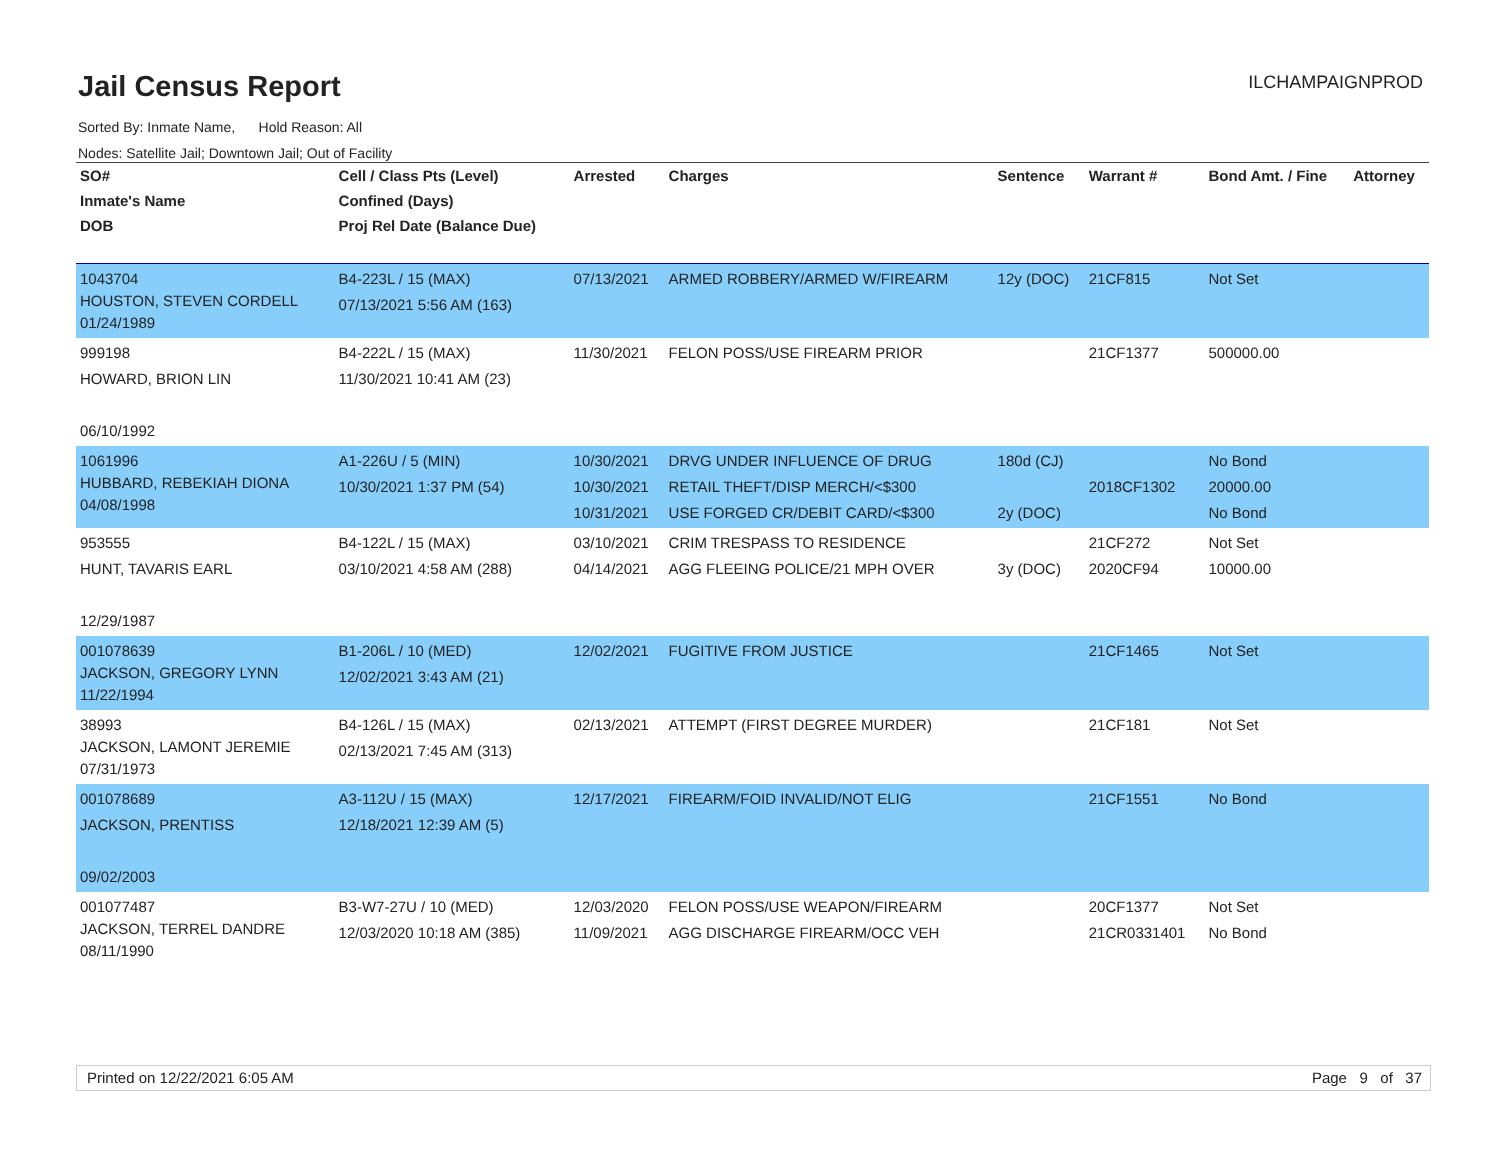Jail Census Report
ILCHAMPAIGNPROD
Sorted By: Inmate Name, Hold Reason: All
Nodes: Satellite Jail; Downtown Jail; Out of Facility
| SO# Inmate's Name DOB | Cell / Class Pts (Level) Confined (Days) Proj Rel Date (Balance Due) | Arrested | Charges | Sentence | Warrant # | Bond Amt. / Fine | Attorney |
| --- | --- | --- | --- | --- | --- | --- | --- |
| 1043704 HOUSTON, STEVEN CORDELL 01/24/1989 | B4-223L / 15 (MAX) 07/13/2021 5:56 AM (163) | 07/13/2021 | ARMED ROBBERY/ARMED W/FIREARM | 12y (DOC) | 21CF815 | Not Set | |
| 999198 HOWARD, BRION LIN 06/10/1992 | B4-222L / 15 (MAX) 11/30/2021 10:41 AM (23) | 11/30/2021 | FELON POSS/USE FIREARM PRIOR | | 21CF1377 | 500000.00 | |
| 1061996 HUBBARD, REBEKIAH DIONA 04/08/1998 | A1-226U / 5 (MIN) 10/30/2021 1:37 PM (54) | 10/30/2021 10/30/2021 10/31/2021 | DRVG UNDER INFLUENCE OF DRUG RETAIL THEFT/DISP MERCH/<$300 USE FORGED CR/DEBIT CARD/<$300 | 180d (CJ) 2y (DOC) | 2018CF1302 | No Bond 20000.00 No Bond | |
| 953555 HUNT, TAVARIS EARL 12/29/1987 | B4-122L / 15 (MAX) 03/10/2021 4:58 AM (288) | 03/10/2021 04/14/2021 | CRIM TRESPASS TO RESIDENCE AGG FLEEING POLICE/21 MPH OVER | 3y (DOC) | 21CF272 2020CF94 | Not Set 10000.00 | |
| 001078639 JACKSON, GREGORY LYNN 11/22/1994 | B1-206L / 10 (MED) 12/02/2021 3:43 AM (21) | 12/02/2021 | FUGITIVE FROM JUSTICE | | 21CF1465 | Not Set | |
| 38993 JACKSON, LAMONT JEREMIE 07/31/1973 | B4-126L / 15 (MAX) 02/13/2021 7:45 AM (313) | 02/13/2021 | ATTEMPT (FIRST DEGREE MURDER) | | 21CF181 | Not Set | |
| 001078689 JACKSON, PRENTISS 09/02/2003 | A3-112U / 15 (MAX) 12/18/2021 12:39 AM (5) | 12/17/2021 | FIREARM/FOID INVALID/NOT ELIG | | 21CF1551 | No Bond | |
| 001077487 JACKSON, TERREL DANDRE 08/11/1990 | B3-W7-27U / 10 (MED) 12/03/2020 10:18 AM (385) | 12/03/2020 11/09/2021 | FELON POSS/USE WEAPON/FIREARM AGG DISCHARGE FIREARM/OCC VEH | | 20CF1377 21CR0331401 | Not Set No Bond | |
Printed on 12/22/2021 6:05 AM Page 9 of 37